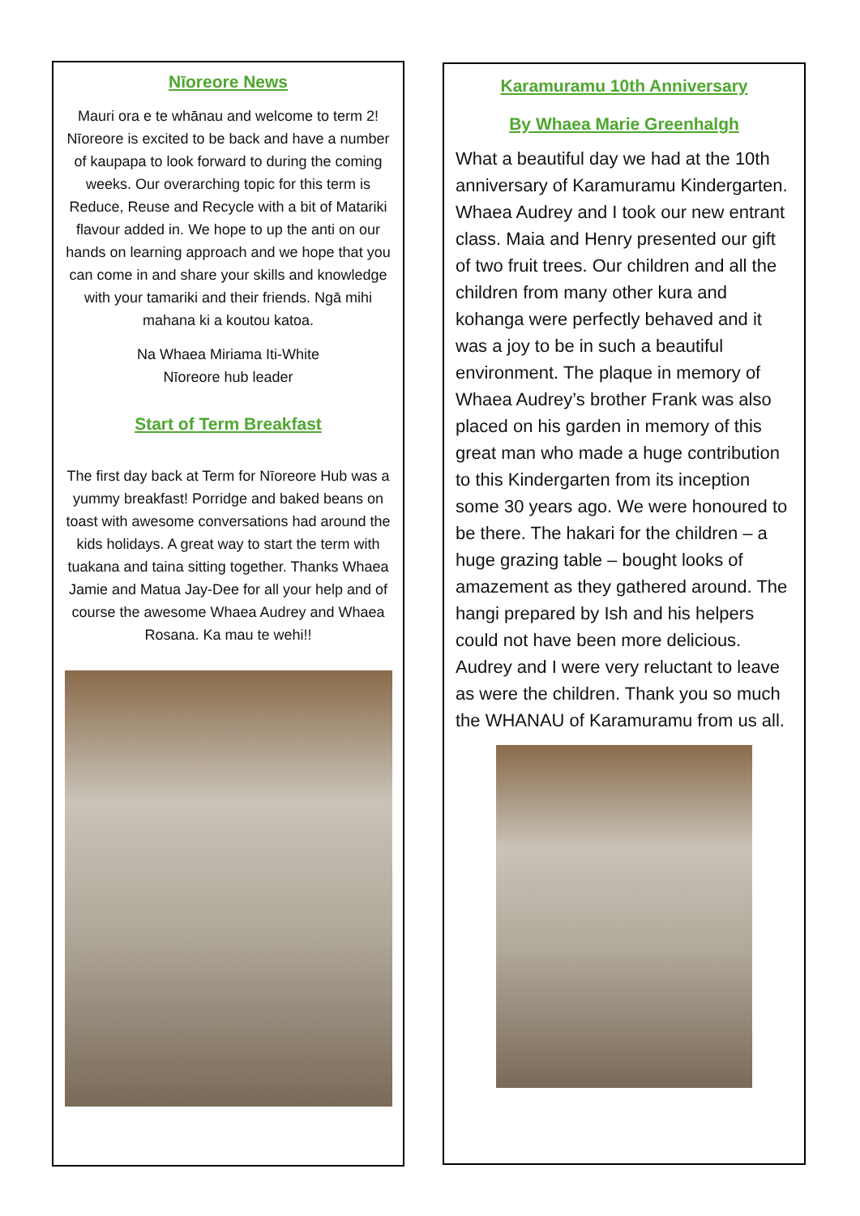Nīoreore News
Mauri ora e te whānau and welcome to term 2! Nīoreore is excited to be back and have a number of kaupapa to look forward to during the coming weeks. Our overarching topic for this term is Reduce, Reuse and Recycle with a bit of Matariki flavour added in. We hope to up the anti on our hands on learning approach and we hope that you can come in and share your skills and knowledge with your tamariki and their friends. Ngā mihi mahana ki a koutou katoa.
Na Whaea Miriama Iti-White
Nīoreore hub leader
Start of Term Breakfast
The first day back at Term for Nīoreore Hub was a yummy breakfast! Porridge and baked beans on toast with awesome conversations had around the kids holidays. A great way to start the term with tuakana and taina sitting together. Thanks Whaea Jamie and Matua Jay-Dee for all your help and of course the awesome Whaea Audrey and Whaea Rosana. Ka mau te wehi!!
Karamuramu 10th Anniversary
By Whaea Marie Greenhalgh
What a beautiful day we had at the 10th anniversary of Karamuramu Kindergarten. Whaea Audrey and I took our new entrant class. Maia and Henry presented our gift of two fruit trees. Our children and all the children from many other kura and kohanga were perfectly behaved and it was a joy to be in such a beautiful environment. The plaque in memory of Whaea Audrey’s brother Frank was also placed on his garden in memory of this great man who made a huge contribution to this Kindergarten from its inception some 30 years ago. We were honoured to be there. The hakari for the children – a huge grazing table – bought looks of amazement as they gathered around. The hangi prepared by Ish and his helpers could not have been more delicious. Audrey and I were very reluctant to leave as were the children. Thank you so much the WHANAU of Karamuramu from us all.